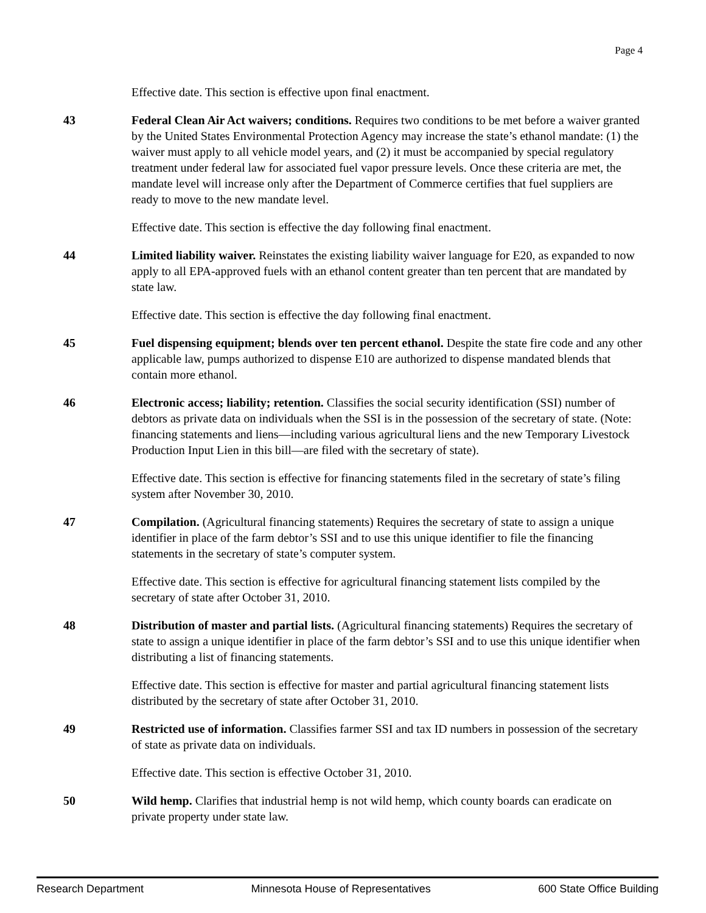Page 4
Effective date. This section is effective upon final enactment.
43 Federal Clean Air Act waivers; conditions. Requires two conditions to be met before a waiver granted by the United States Environmental Protection Agency may increase the state’s ethanol mandate: (1) the waiver must apply to all vehicle model years, and (2) it must be accompanied by special regulatory treatment under federal law for associated fuel vapor pressure levels. Once these criteria are met, the mandate level will increase only after the Department of Commerce certifies that fuel suppliers are ready to move to the new mandate level.
Effective date. This section is effective the day following final enactment.
44 Limited liability waiver. Reinstates the existing liability waiver language for E20, as expanded to now apply to all EPA-approved fuels with an ethanol content greater than ten percent that are mandated by state law.
Effective date. This section is effective the day following final enactment.
45 Fuel dispensing equipment; blends over ten percent ethanol. Despite the state fire code and any other applicable law, pumps authorized to dispense E10 are authorized to dispense mandated blends that contain more ethanol.
46 Electronic access; liability; retention. Classifies the social security identification (SSI) number of debtors as private data on individuals when the SSI is in the possession of the secretary of state. (Note: financing statements and liens—including various agricultural liens and the new Temporary Livestock Production Input Lien in this bill—are filed with the secretary of state).
Effective date. This section is effective for financing statements filed in the secretary of state’s filing system after November 30, 2010.
47 Compilation. (Agricultural financing statements) Requires the secretary of state to assign a unique identifier in place of the farm debtor’s SSI and to use this unique identifier to file the financing statements in the secretary of state’s computer system.
Effective date. This section is effective for agricultural financing statement lists compiled by the secretary of state after October 31, 2010.
48 Distribution of master and partial lists. (Agricultural financing statements) Requires the secretary of state to assign a unique identifier in place of the farm debtor’s SSI and to use this unique identifier when distributing a list of financing statements.
Effective date. This section is effective for master and partial agricultural financing statement lists distributed by the secretary of state after October 31, 2010.
49 Restricted use of information. Classifies farmer SSI and tax ID numbers in possession of the secretary of state as private data on individuals.
Effective date. This section is effective October 31, 2010.
50 Wild hemp. Clarifies that industrial hemp is not wild hemp, which county boards can eradicate on private property under state law.
Research Department Minnesota House of Representatives 600 State Office Building